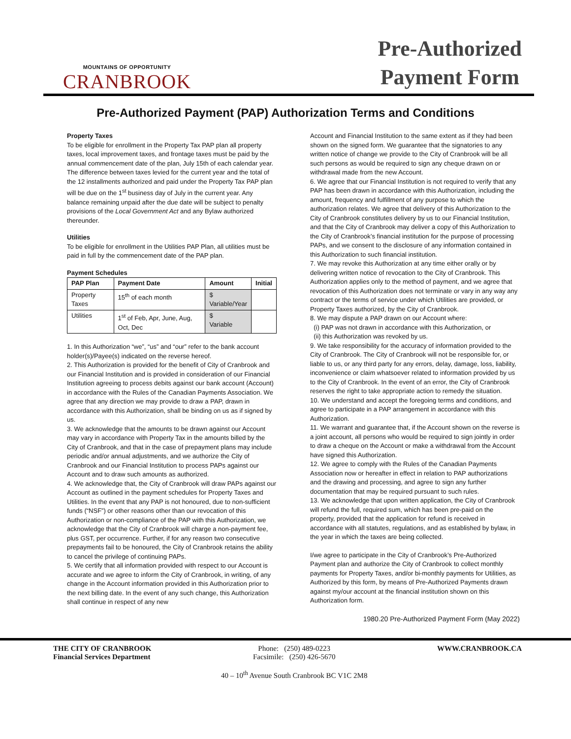MOUNTAINS OF OPPORTUNITY
CRANBROOK
Pre-Authorized
Payment Form
Pre-Authorized Payment (PAP) Authorization Terms and Conditions
Property Taxes
To be eligible for enrollment in the Property Tax PAP plan all property taxes, local improvement taxes, and frontage taxes must be paid by the annual commencement date of the plan, July 15th of each calendar year.
The difference between taxes levied for the current year and the total of the 12 installments authorized and paid under the Property Tax PAP plan will be due on the 1<sup>st</sup> business day of July in the current year. Any balance remaining unpaid after the due date will be subject to penalty provisions of the Local Government Act and any Bylaw authorized thereunder.
Utilities
To be eligible for enrollment in the Utilities PAP Plan, all utilities must be paid in full by the commencement date of the PAP plan.
Payment Schedules
| PAP Plan | Payment Date | Amount | Initial |
| --- | --- | --- | --- |
| Property Taxes | 15<sup>th</sup> of each month | $ Variable/Year | |
| Utilities | 1<sup>st</sup> of Feb, Apr, June, Aug, Oct, Dec | $ Variable | |
1. In this Authorization “we”, “us” and “our” refer to the bank account holder(s)/Payee(s) indicated on the reverse hereof.
2. This Authorization is provided for the benefit of City of Cranbrook and our Financial Institution and is provided in consideration of our Financial Institution agreeing to process debits against our bank account (Account) in accordance with the Rules of the Canadian Payments Association. We agree that any direction we may provide to draw a PAP, drawn in accordance with this Authorization, shall be binding on us as if signed by us.
3. We acknowledge that the amounts to be drawn against our Account may vary in accordance with Property Tax in the amounts billed by the City of Cranbrook, and that in the case of prepayment plans may include periodic and/or annual adjustments, and we authorize the City of Cranbrook and our Financial Institution to process PAPs against our Account and to draw such amounts as authorized.
4. We acknowledge that, the City of Cranbrook will draw PAPs against our Account as outlined in the payment schedules for Property Taxes and Utilities. In the event that any PAP is not honoured, due to non-sufficient funds (“NSF”) or other reasons other than our revocation of this Authorization or non-compliance of the PAP with this Authorization, we acknowledge that the City of Cranbrook will charge a non-payment fee, plus GST, per occurrence. Further, if for any reason two consecutive prepayments fail to be honoured, the City of Cranbrook retains the ability to cancel the privilege of continuing PAPs.
5. We certify that all information provided with respect to our Account is accurate and we agree to inform the City of Cranbrook, in writing, of any change in the Account information provided in this Authorization prior to the next billing date. In the event of any such change, this Authorization shall continue in respect of any new
Account and Financial Institution to the same extent as if they had been shown on the signed form. We guarantee that the signatories to any written notice of change we provide to the City of Cranbrook will be all such persons as would be required to sign any cheque drawn on or withdrawal made from the new Account.
6. We agree that our Financial Institution is not required to verify that any PAP has been drawn in accordance with this Authorization, including the amount, frequency and fulfillment of any purpose to which the authorization relates. We agree that delivery of this Authorization to the City of Cranbrook constitutes delivery by us to our Financial Institution, and that the City of Cranbrook may deliver a copy of this Authorization to the City of Cranbrook’s financial institution for the purpose of processing PAPs, and we consent to the disclosure of any information contained in this Authorization to such financial institution.
7. We may revoke this Authorization at any time either orally or by delivering written notice of revocation to the City of Cranbrook. This Authorization applies only to the method of payment, and we agree that revocation of this Authorization does not terminate or vary in any way any contract or the terms of service under which Utilities are provided, or Property Taxes authorized, by the City of Cranbrook.
8. We may dispute a PAP drawn on our Account where:
(i) PAP was not drawn in accordance with this Authorization, or
(ii) this Authorization was revoked by us.
9. We take responsibility for the accuracy of information provided to the City of Cranbrook. The City of Cranbrook will not be responsible for, or liable to us, or any third party for any errors, delay, damage, loss, liability, inconvenience or claim whatsoever related to information provided by us to the City of Cranbrook. In the event of an error, the City of Cranbrook reserves the right to take appropriate action to remedy the situation.
10. We understand and accept the foregoing terms and conditions, and agree to participate in a PAP arrangement in accordance with this Authorization.
11. We warrant and guarantee that, if the Account shown on the reverse is a joint account, all persons who would be required to sign jointly in order to draw a cheque on the Account or make a withdrawal from the Account have signed this Authorization.
12. We agree to comply with the Rules of the Canadian Payments Association now or hereafter in effect in relation to PAP authorizations and the drawing and processing, and agree to sign any further documentation that may be required pursuant to such rules.
13. We acknowledge that upon written application, the City of Cranbrook will refund the full, required sum, which has been pre-paid on the property, provided that the application for refund is received in accordance with all statutes, regulations, and as established by bylaw, in the year in which the taxes are being collected.
I/we agree to participate in the City of Cranbrook’s Pre-Authorized Payment plan and authorize the City of Cranbrook to collect monthly payments for Property Taxes, and/or bi-monthly payments for Utilities, as Authorized by this form, by means of Pre-Authorized Payments drawn against my/our account at the financial institution shown on this Authorization form.
1980.20 Pre-Authorized Payment Form (May 2022)
THE CITY OF CRANBROOK
Financial Services Department
Phone: (250) 489-0223
Facsimile: (250) 426-5670
40 – 10<sup>th</sup> Avenue South Cranbrook BC V1C 2M8
WWW.CRANBROOK.CA